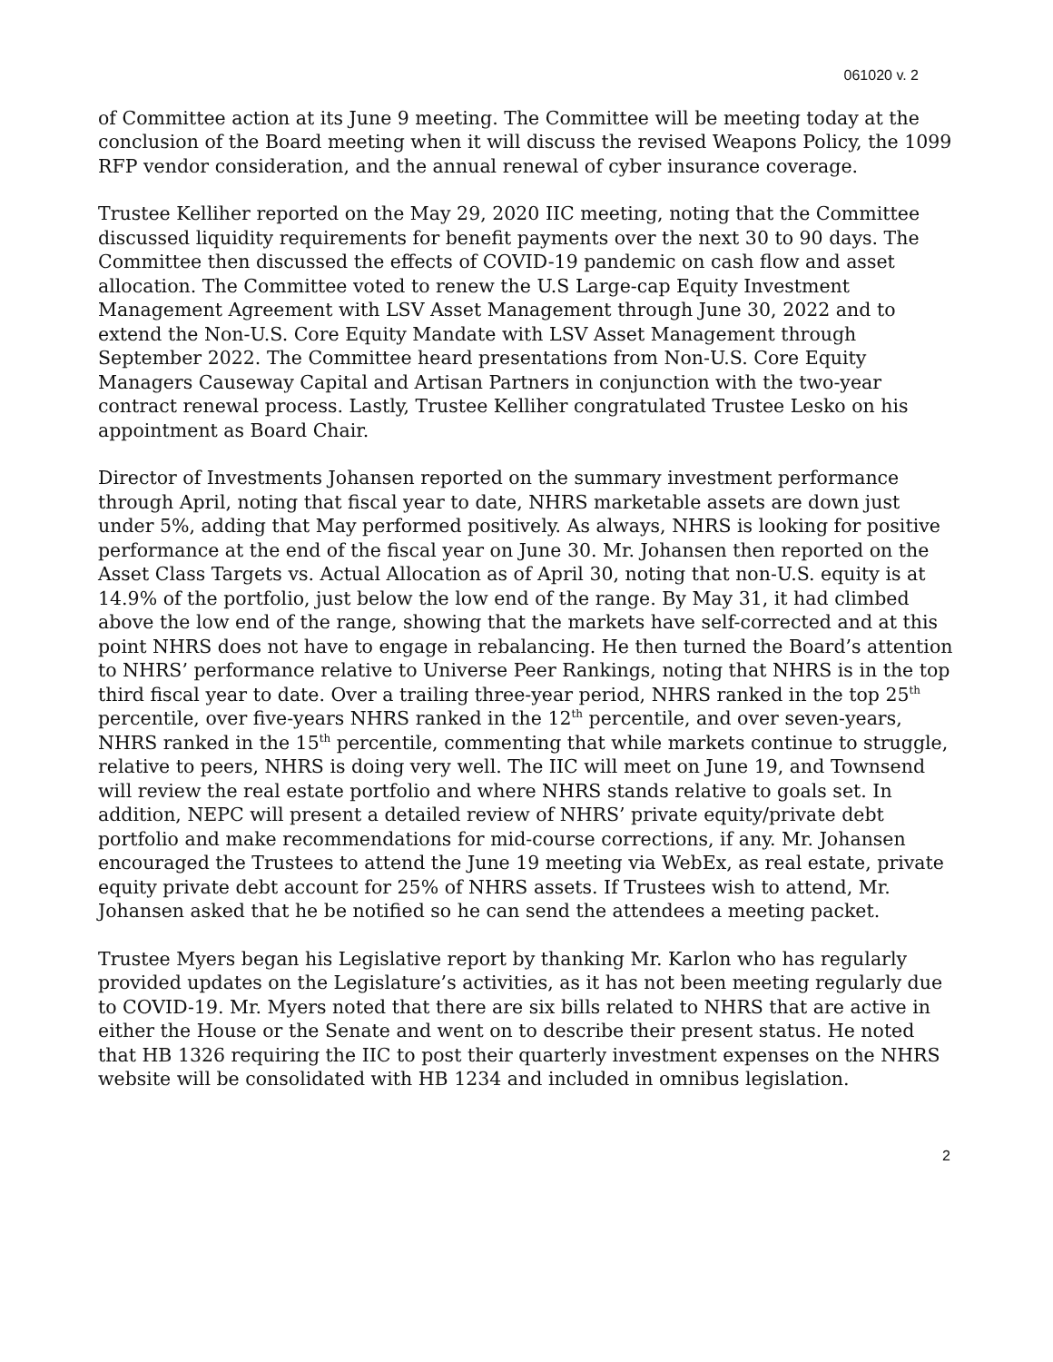061020 v. 2
of Committee action at its June 9 meeting. The Committee will be meeting today at the conclusion of the Board meeting when it will discuss the revised Weapons Policy, the 1099 RFP vendor consideration, and the annual renewal of cyber insurance coverage.
Trustee Kelliher reported on the May 29, 2020 IIC meeting, noting that the Committee discussed liquidity requirements for benefit payments over the next 30 to 90 days. The Committee then discussed the effects of COVID-19 pandemic on cash flow and asset allocation. The Committee voted to renew the U.S Large-cap Equity Investment Management Agreement with LSV Asset Management through June 30, 2022 and to extend the Non-U.S. Core Equity Mandate with LSV Asset Management through September 2022. The Committee heard presentations from Non-U.S. Core Equity Managers Causeway Capital and Artisan Partners in conjunction with the two-year contract renewal process. Lastly, Trustee Kelliher congratulated Trustee Lesko on his appointment as Board Chair.
Director of Investments Johansen reported on the summary investment performance through April, noting that fiscal year to date, NHRS marketable assets are down just under 5%, adding that May performed positively. As always, NHRS is looking for positive performance at the end of the fiscal year on June 30. Mr. Johansen then reported on the Asset Class Targets vs. Actual Allocation as of April 30, noting that non-U.S. equity is at 14.9% of the portfolio, just below the low end of the range. By May 31, it had climbed above the low end of the range, showing that the markets have self-corrected and at this point NHRS does not have to engage in rebalancing. He then turned the Board’s attention to NHRS’ performance relative to Universe Peer Rankings, noting that NHRS is in the top third fiscal year to date. Over a trailing three-year period, NHRS ranked in the top 25<sup>th</sup> percentile, over five-years NHRS ranked in the 12<sup>th</sup> percentile, and over seven-years, NHRS ranked in the 15<sup>th</sup> percentile, commenting that while markets continue to struggle, relative to peers, NHRS is doing very well. The IIC will meet on June 19, and Townsend will review the real estate portfolio and where NHRS stands relative to goals set. In addition, NEPC will present a detailed review of NHRS’ private equity/private debt portfolio and make recommendations for mid-course corrections, if any. Mr. Johansen encouraged the Trustees to attend the June 19 meeting via WebEx, as real estate, private equity private debt account for 25% of NHRS assets. If Trustees wish to attend, Mr. Johansen asked that he be notified so he can send the attendees a meeting packet.
Trustee Myers began his Legislative report by thanking Mr. Karlon who has regularly provided updates on the Legislature’s activities, as it has not been meeting regularly due to COVID-19. Mr. Myers noted that there are six bills related to NHRS that are active in either the House or the Senate and went on to describe their present status. He noted that HB 1326 requiring the IIC to post their quarterly investment expenses on the NHRS website will be consolidated with HB 1234 and included in omnibus legislation.
2